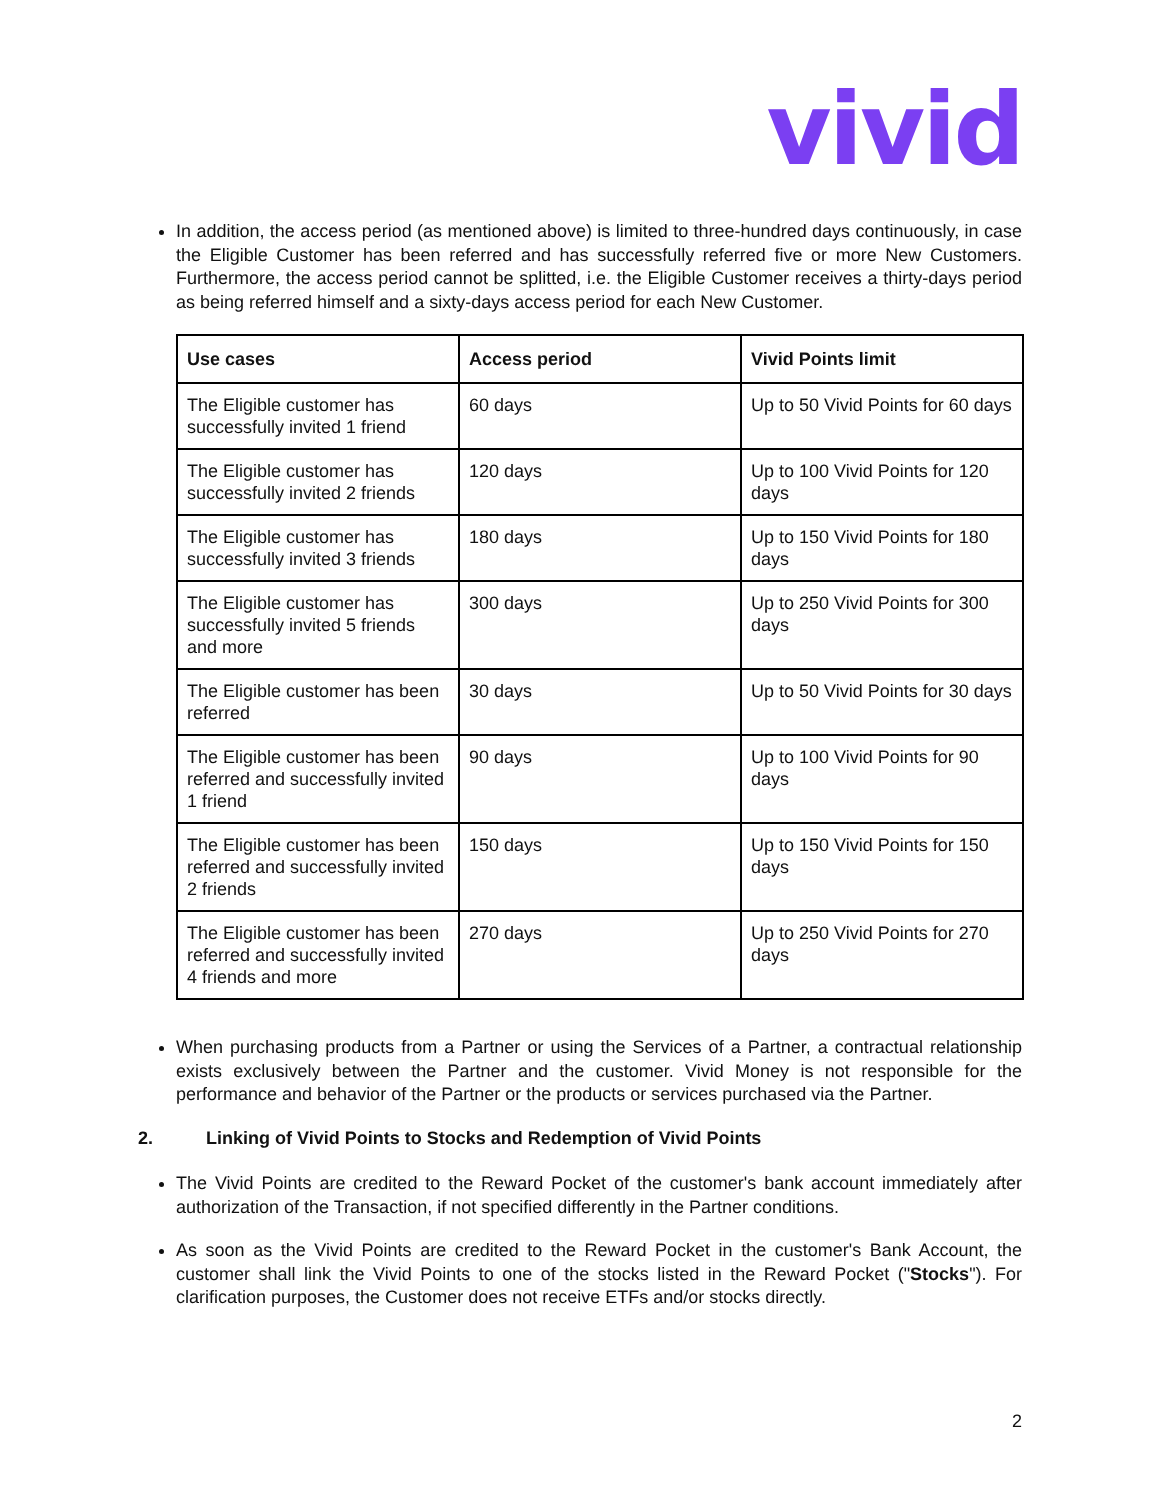vivid
In addition, the access period (as mentioned above) is limited to three-hundred days continuously, in case the Eligible Customer has been referred and has successfully referred five or more New Customers. Furthermore, the access period cannot be splitted, i.e. the Eligible Customer receives a thirty-days period as being referred himself and a sixty-days access period for each New Customer.
| Use cases | Access period | Vivid Points limit |
| --- | --- | --- |
| The Eligible customer has successfully invited 1 friend | 60 days | Up to 50 Vivid Points for 60 days |
| The Eligible customer has successfully invited 2 friends | 120 days | Up to 100 Vivid Points for 120 days |
| The Eligible customer has successfully invited 3 friends | 180 days | Up to 150 Vivid Points for 180 days |
| The Eligible customer has successfully invited 5 friends and more | 300 days | Up to 250 Vivid Points for 300 days |
| The Eligible customer has been referred | 30 days | Up to 50 Vivid Points for 30 days |
| The Eligible customer has been referred and successfully invited 1 friend | 90 days | Up to 100 Vivid Points for 90 days |
| The Eligible customer has been referred and successfully invited 2 friends | 150 days | Up to 150 Vivid Points for 150 days |
| The Eligible customer has been referred and successfully invited 4 friends and more | 270 days | Up to 250 Vivid Points for 270 days |
When purchasing products from a Partner or using the Services of a Partner, a contractual relationship exists exclusively between the Partner and the customer. Vivid Money is not responsible for the performance and behavior of the Partner or the products or services purchased via the Partner.
2. Linking of Vivid Points to Stocks and Redemption of Vivid Points
The Vivid Points are credited to the Reward Pocket of the customer's bank account immediately after authorization of the Transaction, if not specified differently in the Partner conditions.
As soon as the Vivid Points are credited to the Reward Pocket in the customer's Bank Account, the customer shall link the Vivid Points to one of the stocks listed in the Reward Pocket ("Stocks"). For clarification purposes, the Customer does not receive ETFs and/or stocks directly.
2